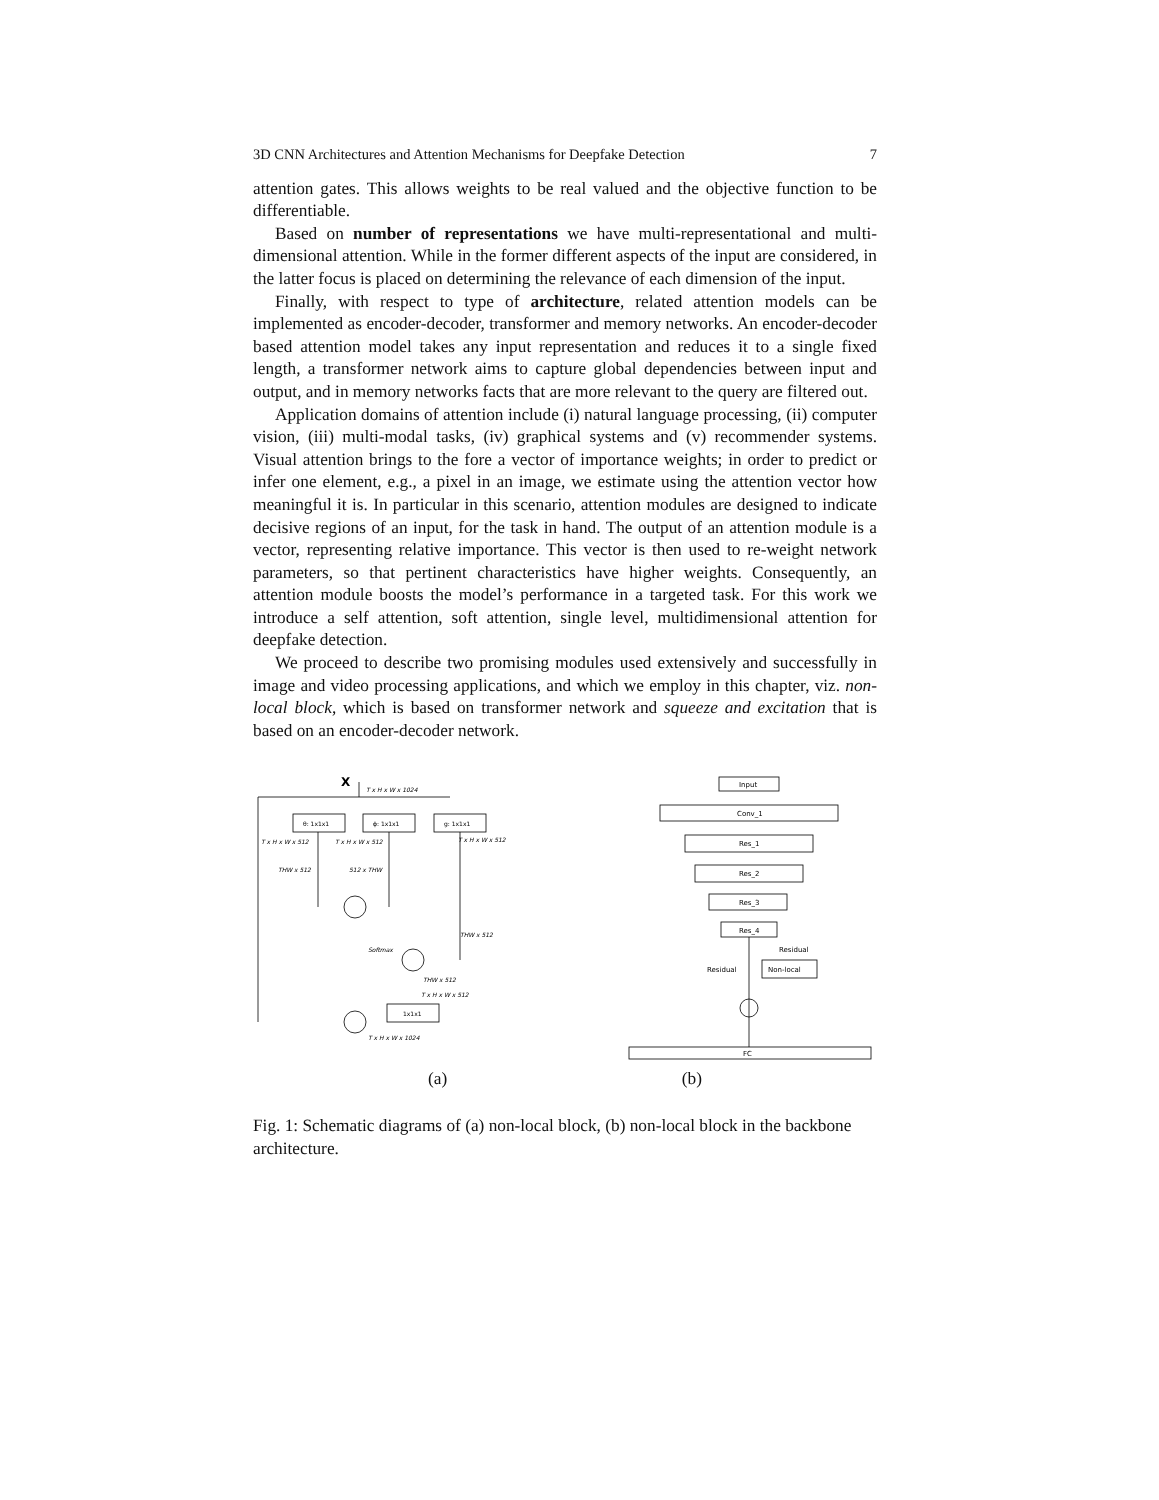3D CNN Architectures and Attention Mechanisms for Deepfake Detection 7
attention gates. This allows weights to be real valued and the objective function to be differentiable.
Based on number of representations we have multi-representational and multi-dimensional attention. While in the former different aspects of the input are considered, in the latter focus is placed on determining the relevance of each dimension of the input.
Finally, with respect to type of architecture, related attention models can be implemented as encoder-decoder, transformer and memory networks. An encoder-decoder based attention model takes any input representation and reduces it to a single fixed length, a transformer network aims to capture global dependencies between input and output, and in memory networks facts that are more relevant to the query are filtered out.
Application domains of attention include (i) natural language processing, (ii) computer vision, (iii) multi-modal tasks, (iv) graphical systems and (v) recommender systems. Visual attention brings to the fore a vector of importance weights; in order to predict or infer one element, e.g., a pixel in an image, we estimate using the attention vector how meaningful it is. In particular in this scenario, attention modules are designed to indicate decisive regions of an input, for the task in hand. The output of an attention module is a vector, representing relative importance. This vector is then used to re-weight network parameters, so that pertinent characteristics have higher weights. Consequently, an attention module boosts the model’s performance in a targeted task. For this work we introduce a self attention, soft attention, single level, multidimensional attention for deepfake detection.
We proceed to describe two promising modules used extensively and successfully in image and video processing applications, and which we employ in this chapter, viz. non-local block, which is based on transformer network and squeeze and excitation that is based on an encoder-decoder network.
X
T x H x W x 1024
θ: 1x1x1
ϕ: 1x1x1
g: 1x1x1
T x H x W x 512
T x H x W x 512
T x H x W x 512
THW x 512
512 x THW
THW x 512
Softmax
THW x 512
T x H x W x 512
1x1x1
T x H x W x 1024
Input
Conv_1
Res_1
Res_2
Res_3
Res_4
Residual
Residual
Non-local
FC
(a) (b)
Fig. 1: Schematic diagrams of (a) non-local block, (b) non-local block in the backbone architecture.